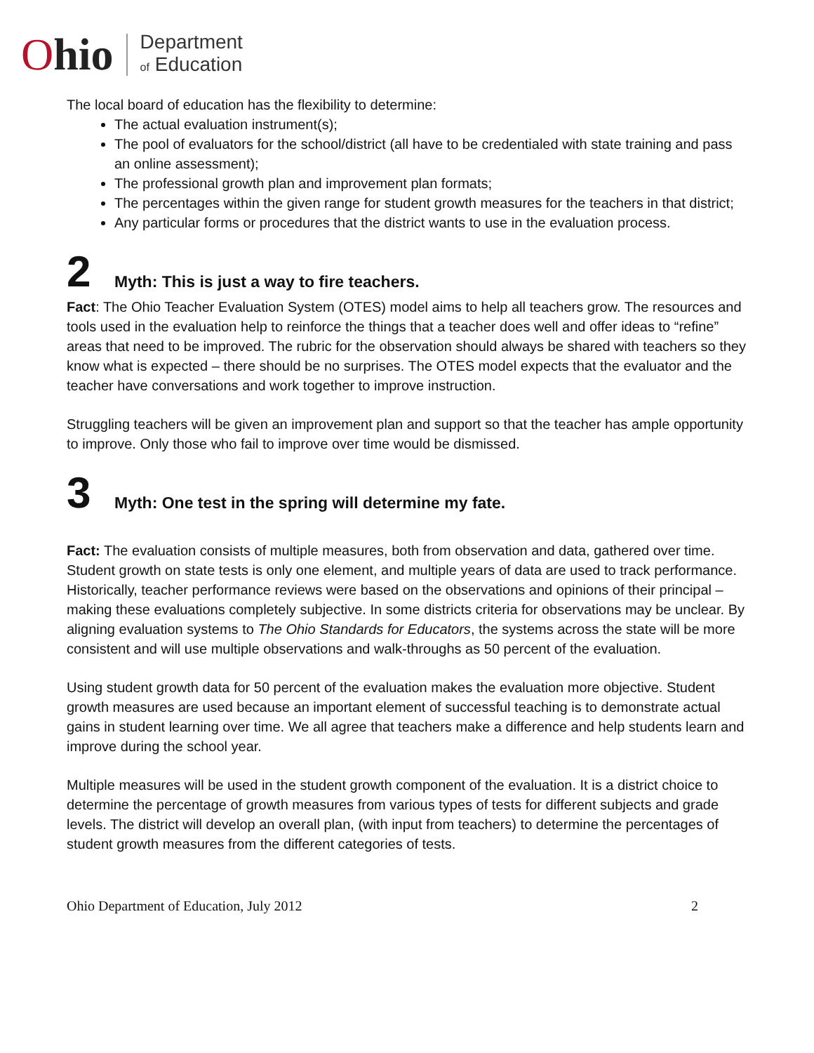Ohio
Department
of Education
The local board of education has the flexibility to determine:
The actual evaluation instrument(s);
The pool of evaluators for the school/district (all have to be credentialed with state training and pass an online assessment);
The professional growth plan and improvement plan formats;
The percentages within the given range for student growth measures for the teachers in that district;
Any particular forms or procedures that the district wants to use in the evaluation process.
2
Myth: This is just a way to fire teachers.
Fact: The Ohio Teacher Evaluation System (OTES) model aims to help all teachers grow. The resources and tools used in the evaluation help to reinforce the things that a teacher does well and offer ideas to “refine” areas that need to be improved. The rubric for the observation should always be shared with teachers so they know what is expected – there should be no surprises. The OTES model expects that the evaluator and the teacher have conversations and work together to improve instruction.
Struggling teachers will be given an improvement plan and support so that the teacher has ample opportunity to improve. Only those who fail to improve over time would be dismissed.
3
Myth: One test in the spring will determine my fate.
Fact: The evaluation consists of multiple measures, both from observation and data, gathered over time. Student growth on state tests is only one element, and multiple years of data are used to track performance. Historically, teacher performance reviews were based on the observations and opinions of their principal – making these evaluations completely subjective. In some districts criteria for observations may be unclear. By aligning evaluation systems to The Ohio Standards for Educators, the systems across the state will be more consistent and will use multiple observations and walk-throughs as 50 percent of the evaluation.
Using student growth data for 50 percent of the evaluation makes the evaluation more objective. Student growth measures are used because an important element of successful teaching is to demonstrate actual gains in student learning over time. We all agree that teachers make a difference and help students learn and improve during the school year.
Multiple measures will be used in the student growth component of the evaluation. It is a district choice to determine the percentage of growth measures from various types of tests for different subjects and grade levels. The district will develop an overall plan, (with input from teachers) to determine the percentages of student growth measures from the different categories of tests.
Ohio Department of Education, July 2012 2